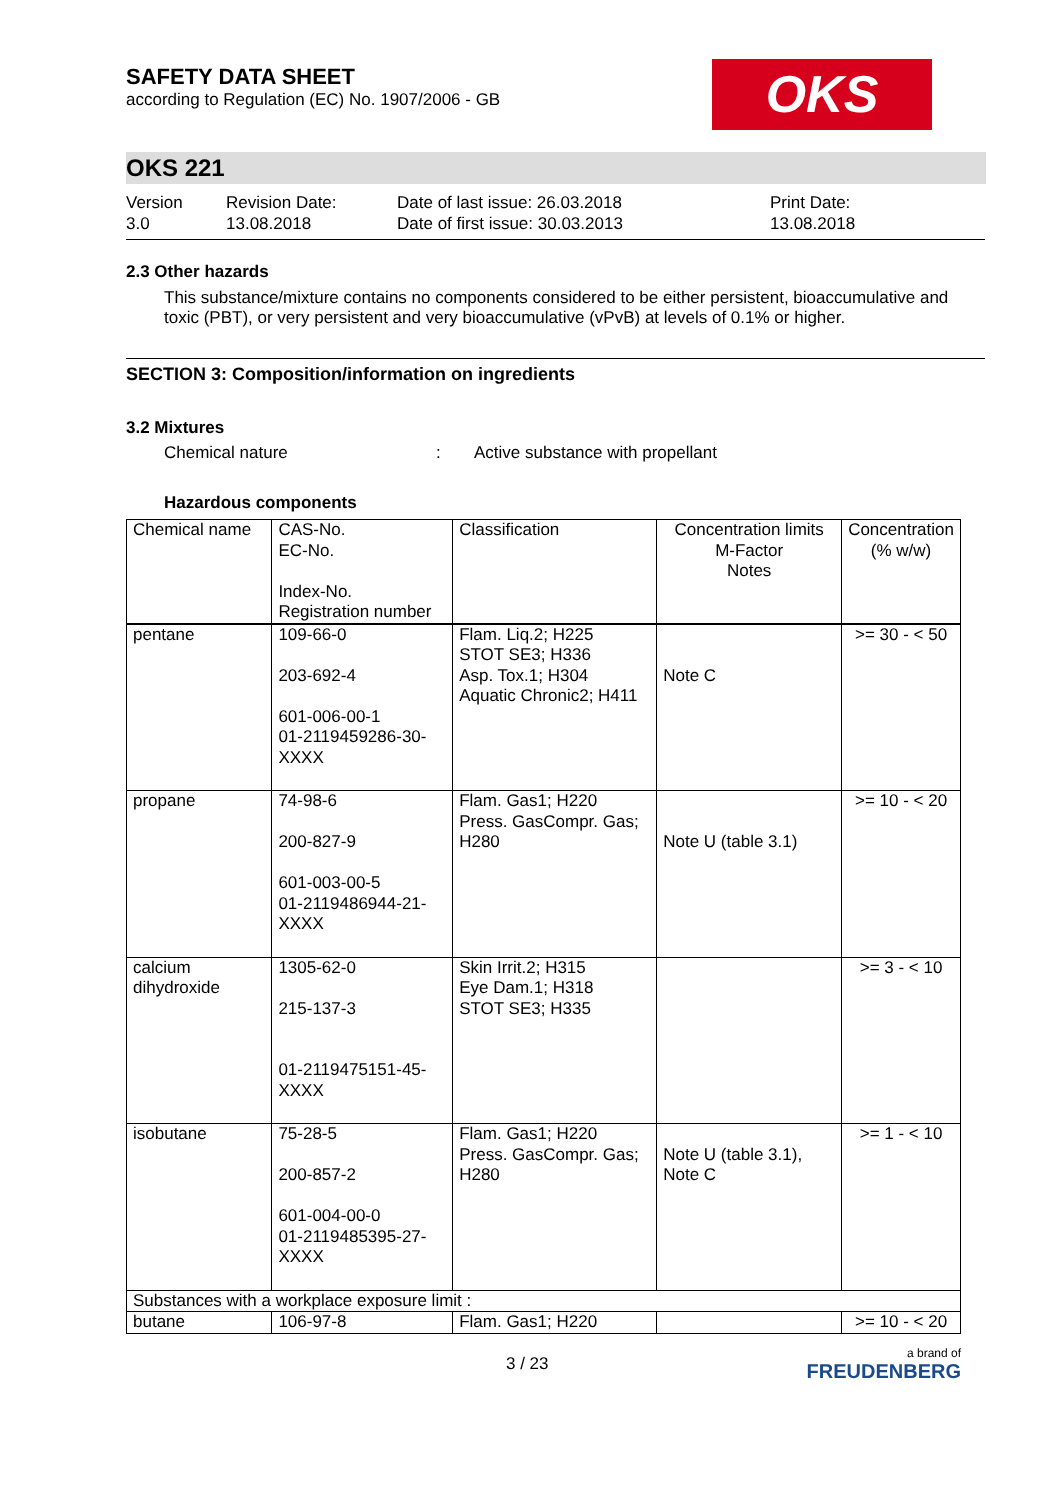SAFETY DATA SHEET
according to Regulation (EC) No. 1907/2006 - GB
OKS
OKS 221
Version
3.0
Revision Date:
13.08.2018
Date of last issue: 26.03.2018
Date of first issue: 30.03.2013
Print Date:
13.08.2018
2.3 Other hazards
This substance/mixture contains no components considered to be either persistent, bioaccumulative and toxic (PBT), or very persistent and very bioaccumulative (vPvB) at levels of 0.1% or higher.
SECTION 3: Composition/information on ingredients
3.2 Mixtures
Chemical nature: Active substance with propellant
Hazardous components
| Chemical name | CAS-No. EC-No. Index-No. Registration number | Classification | Concentration limits M-Factor Notes | Concentration (% w/w) |
| --- | --- | --- | --- | --- |
| pentane | 109-66-0 203-692-4 601-006-00-1 01-2119459286-30-XXXX | Flam. Liq.2; H225 STOT SE3; H336 Asp. Tox.1; H304 Aquatic Chronic2; H411 | Note C | >= 30 - < 50 |
| propane | 74-98-6 200-827-9 601-003-00-5 01-2119486944-21-XXXX | Flam. Gas1; H220 Press. GasCompr. Gas; H280 | Note U (table 3.1) | >= 10 - < 20 |
| calcium dihydroxide | 1305-62-0 215-137-3 01-2119475151-45-XXXX | Skin Irrit.2; H315 Eye Dam.1; H318 STOT SE3; H335 | | >= 3 - < 10 |
| isobutane | 75-28-5 200-857-2 601-004-00-0 01-2119485395-27-XXXX | Flam. Gas1; H220 Press. GasCompr. Gas; H280 | Note U (table 3.1), Note C | >= 1 - < 10 |
| Substances with a workplace exposure limit : | | | | |
| butane | 106-97-8 | Flam. Gas1; H220 | | >= 10 - < 20 |
3 / 23 a brand of
FREUDENBERG